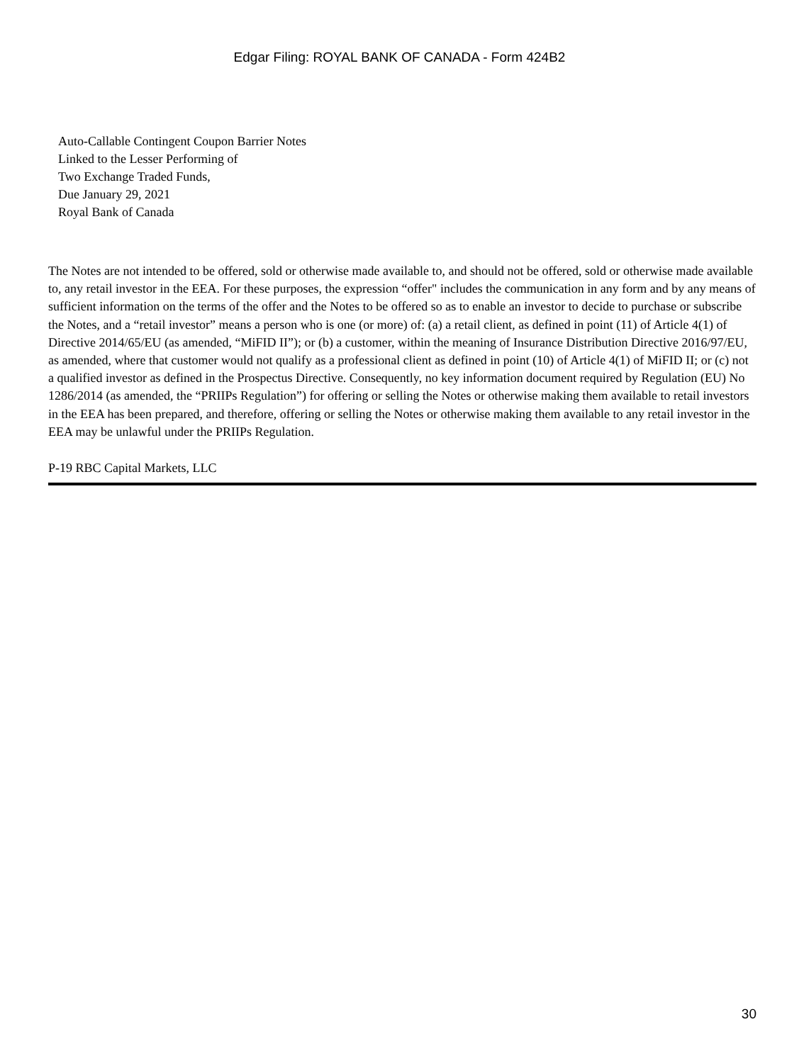Edgar Filing: ROYAL BANK OF CANADA - Form 424B2
Auto-Callable Contingent Coupon Barrier Notes
Linked to the Lesser Performing of
Two Exchange Traded Funds,
Due January 29, 2021
Royal Bank of Canada
The Notes are not intended to be offered, sold or otherwise made available to, and should not be offered, sold or otherwise made available to, any retail investor in the EEA. For these purposes, the expression “offer" includes the communication in any form and by any means of sufficient information on the terms of the offer and the Notes to be offered so as to enable an investor to decide to purchase or subscribe the Notes, and a “retail investor” means a person who is one (or more) of: (a) a retail client, as defined in point (11) of Article 4(1) of Directive 2014/65/EU (as amended, “MiFID II”); or (b) a customer, within the meaning of Insurance Distribution Directive 2016/97/EU, as amended, where that customer would not qualify as a professional client as defined in point (10) of Article 4(1) of MiFID II; or (c) not a qualified investor as defined in the Prospectus Directive. Consequently, no key information document required by Regulation (EU) No 1286/2014 (as amended, the “PRIIPs Regulation”) for offering or selling the Notes or otherwise making them available to retail investors in the EEA has been prepared, and therefore, offering or selling the Notes or otherwise making them available to any retail investor in the EEA may be unlawful under the PRIIPs Regulation.
P-19 RBC Capital Markets, LLC
30